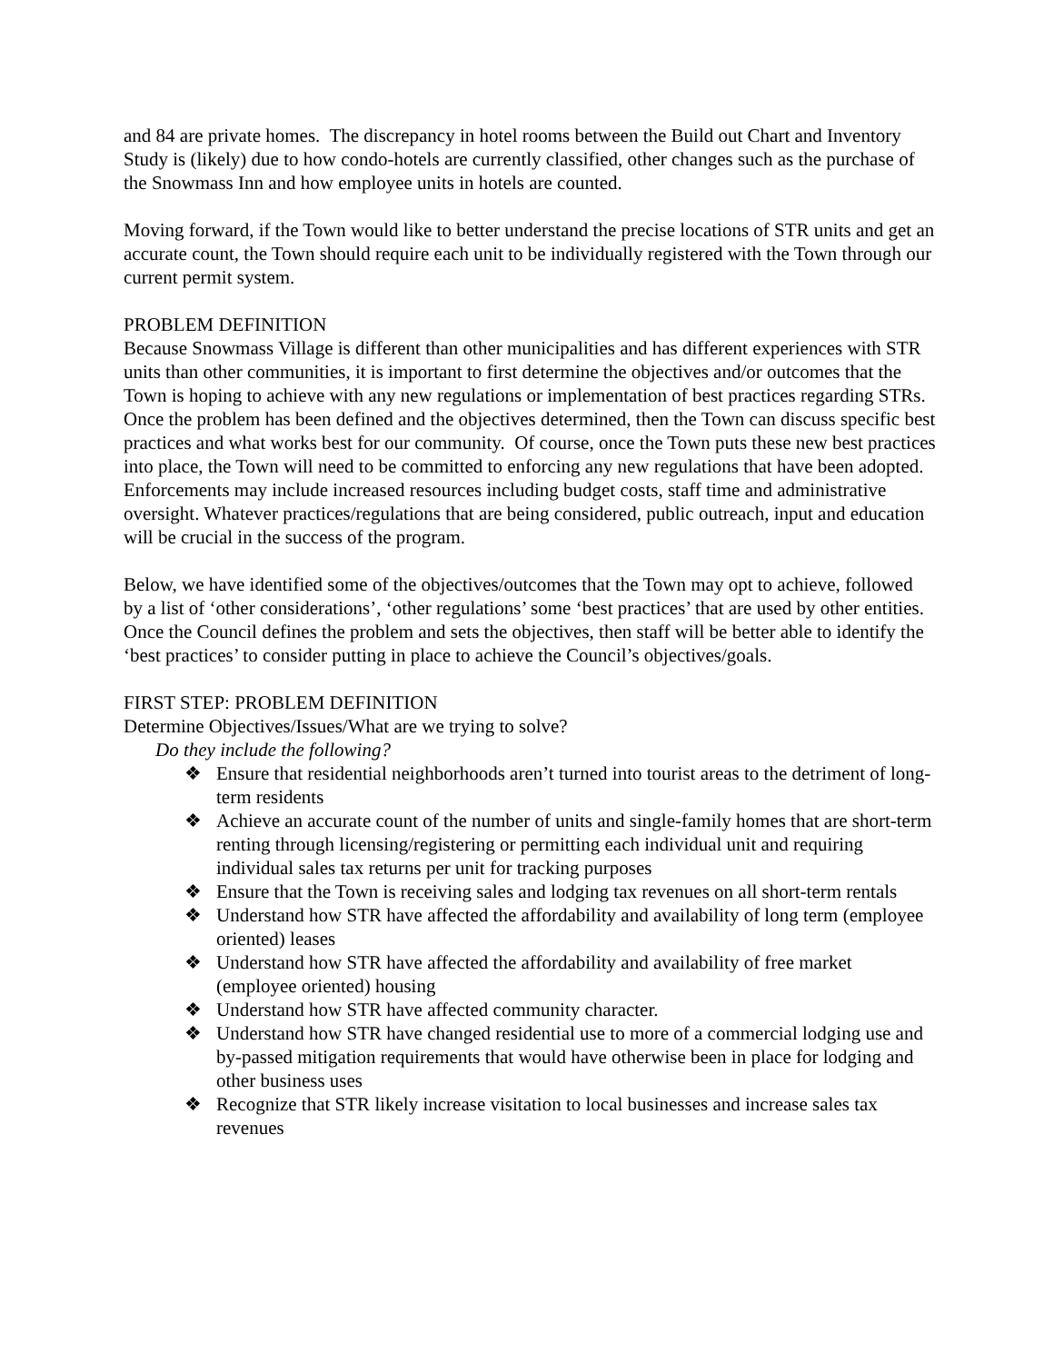and 84 are private homes. The discrepancy in hotel rooms between the Build out Chart and Inventory Study is (likely) due to how condo-hotels are currently classified, other changes such as the purchase of the Snowmass Inn and how employee units in hotels are counted.
Moving forward, if the Town would like to better understand the precise locations of STR units and get an accurate count, the Town should require each unit to be individually registered with the Town through our current permit system.
PROBLEM DEFINITION
Because Snowmass Village is different than other municipalities and has different experiences with STR units than other communities, it is important to first determine the objectives and/or outcomes that the Town is hoping to achieve with any new regulations or implementation of best practices regarding STRs. Once the problem has been defined and the objectives determined, then the Town can discuss specific best practices and what works best for our community. Of course, once the Town puts these new best practices into place, the Town will need to be committed to enforcing any new regulations that have been adopted. Enforcements may include increased resources including budget costs, staff time and administrative oversight. Whatever practices/regulations that are being considered, public outreach, input and education will be crucial in the success of the program.
Below, we have identified some of the objectives/outcomes that the Town may opt to achieve, followed by a list of ‘other considerations’, ‘other regulations’ some ‘best practices’ that are used by other entities. Once the Council defines the problem and sets the objectives, then staff will be better able to identify the ‘best practices’ to consider putting in place to achieve the Council’s objectives/goals.
FIRST STEP: PROBLEM DEFINITION
Determine Objectives/Issues/What are we trying to solve?
Do they include the following?
❖ Ensure that residential neighborhoods aren’t turned into tourist areas to the detriment of long-term residents
❖ Achieve an accurate count of the number of units and single-family homes that are short-term renting through licensing/registering or permitting each individual unit and requiring individual sales tax returns per unit for tracking purposes
❖ Ensure that the Town is receiving sales and lodging tax revenues on all short-term rentals
❖ Understand how STR have affected the affordability and availability of long term (employee oriented) leases
❖ Understand how STR have affected the affordability and availability of free market (employee oriented) housing
❖ Understand how STR have affected community character.
❖ Understand how STR have changed residential use to more of a commercial lodging use and by-passed mitigation requirements that would have otherwise been in place for lodging and other business uses
❖ Recognize that STR likely increase visitation to local businesses and increase sales tax revenues